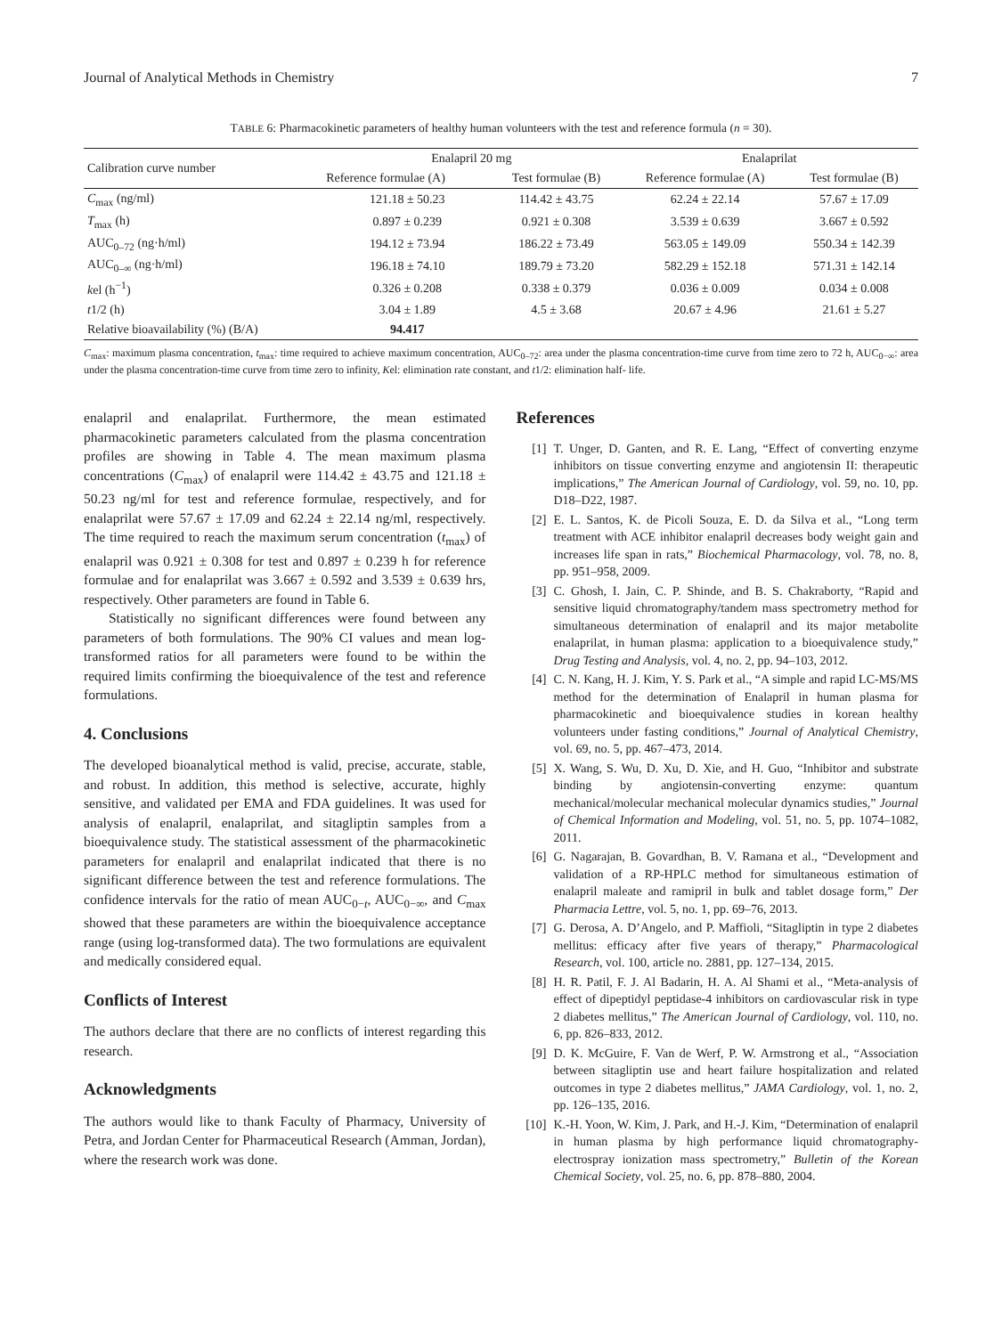Journal of Analytical Methods in Chemistry 7
TABLE 6: Pharmacokinetic parameters of healthy human volunteers with the test and reference formula (n = 30).
| Calibration curve number | Enalapril 20 mg | | Enalaprilat | |
| --- | --- | --- | --- | --- |
| | Reference formulae (A) | Test formulae (B) | Reference formulae (A) | Test formulae (B) |
| C<sub>max</sub> (ng/ml) | 121.18 ± 50.23 | 114.42 ± 43.75 | 62.24 ± 22.14 | 57.67 ± 17.09 |
| T<sub>max</sub> (h) | 0.897 ± 0.239 | 0.921 ± 0.308 | 3.539 ± 0.639 | 3.667 ± 0.592 |
| AUC<sub>0–72</sub> (ng·h/ml) | 194.12 ± 73.94 | 186.22 ± 73.49 | 563.05 ± 149.09 | 550.34 ± 142.39 |
| AUC<sub>0–∞</sub> (ng·h/ml) | 196.18 ± 74.10 | 189.79 ± 73.20 | 582.29 ± 152.18 | 571.31 ± 142.14 |
| k el (h<sup>−1</sup>) | 0.326 ± 0.208 | 0.338 ± 0.379 | 0.036 ± 0.009 | 0.034 ± 0.008 |
| t 1/2 (h) | 3.04 ± 1.89 | 4.5 ± 3.68 | 20.67 ± 4.96 | 21.61 ± 5.27 |
| Relative bioavailability (%) (B/A) | 94.417 | | | |
C<sub>max</sub>: maximum plasma concentration, t<sub>max</sub>: time required to achieve maximum concentration, AUC<sub>0–72</sub>: area under the plasma concentration-time curve from time zero to 72 h, AUC<sub>0−∞</sub>: area under the plasma concentration-time curve from time zero to infinity, Kel: elimination rate constant, and t1/2: elimination half- life.
enalapril and enalaprilat. Furthermore, the mean estimated pharmacokinetic parameters calculated from the plasma concentration profiles are showing in Table 4. The mean maximum plasma concentrations (C<sub>max</sub>) of enalapril were 114.42 ± 43.75 and 121.18 ± 50.23 ng/ml for test and reference formulae, respectively, and for enalaprilat were 57.67 ± 17.09 and 62.24 ± 22.14 ng/ml, respectively. The time required to reach the maximum serum concentration (t<sub>max</sub>) of enalapril was 0.921 ± 0.308 for test and 0.897 ± 0.239 h for reference formulae and for enalaprilat was 3.667 ± 0.592 and 3.539 ± 0.639 hrs, respectively. Other parameters are found in Table 6.
Statistically no significant differences were found between any parameters of both formulations. The 90% CI values and mean log-transformed ratios for all parameters were found to be within the required limits confirming the bioequivalence of the test and reference formulations.
4. Conclusions
The developed bioanalytical method is valid, precise, accurate, stable, and robust. In addition, this method is selective, accurate, highly sensitive, and validated per EMA and FDA guidelines. It was used for analysis of enalapril, enalaprilat, and sitagliptin samples from a bioequivalence study. The statistical assessment of the pharmacokinetic parameters for enalapril and enalaprilat indicated that there is no significant difference between the test and reference formulations. The confidence intervals for the ratio of mean AUC<sub>0−t</sub>, AUC<sub>0−∞</sub>, and C<sub>max</sub> showed that these parameters are within the bioequivalence acceptance range (using log-transformed data). The two formulations are equivalent and medically considered equal.
Conflicts of Interest
The authors declare that there are no conflicts of interest regarding this research.
Acknowledgments
The authors would like to thank Faculty of Pharmacy, University of Petra, and Jordan Center for Pharmaceutical Research (Amman, Jordan), where the research work was done.
References
[1] T. Unger, D. Ganten, and R. E. Lang, “Effect of converting enzyme inhibitors on tissue converting enzyme and angiotensin II: therapeutic implications,” The American Journal of Cardiology, vol. 59, no. 10, pp. D18–D22, 1987.
[2] E. L. Santos, K. de Picoli Souza, E. D. da Silva et al., “Long term treatment with ACE inhibitor enalapril decreases body weight gain and increases life span in rats,” Biochemical Pharmacology, vol. 78, no. 8, pp. 951–958, 2009.
[3] C. Ghosh, I. Jain, C. P. Shinde, and B. S. Chakraborty, “Rapid and sensitive liquid chromatography/tandem mass spectrometry method for simultaneous determination of enalapril and its major metabolite enalaprilat, in human plasma: application to a bioequivalence study,” Drug Testing and Analysis, vol. 4, no. 2, pp. 94–103, 2012.
[4] C. N. Kang, H. J. Kim, Y. S. Park et al., “A simple and rapid LC-MS/MS method for the determination of Enalapril in human plasma for pharmacokinetic and bioequivalence studies in korean healthy volunteers under fasting conditions,” Journal of Analytical Chemistry, vol. 69, no. 5, pp. 467–473, 2014.
[5] X. Wang, S. Wu, D. Xu, D. Xie, and H. Guo, “Inhibitor and substrate binding by angiotensin-converting enzyme: quantum mechanical/molecular mechanical molecular dynamics studies,” Journal of Chemical Information and Modeling, vol. 51, no. 5, pp. 1074–1082, 2011.
[6] G. Nagarajan, B. Govardhan, B. V. Ramana et al., “Development and validation of a RP-HPLC method for simultaneous estimation of enalapril maleate and ramipril in bulk and tablet dosage form,” Der Pharmacia Lettre, vol. 5, no. 1, pp. 69–76, 2013.
[7] G. Derosa, A. D’Angelo, and P. Maffioli, “Sitagliptin in type 2 diabetes mellitus: efficacy after five years of therapy,” Pharmacological Research, vol. 100, article no. 2881, pp. 127–134, 2015.
[8] H. R. Patil, F. J. Al Badarin, H. A. Al Shami et al., “Meta-analysis of effect of dipeptidyl peptidase-4 inhibitors on cardiovascular risk in type 2 diabetes mellitus,” The American Journal of Cardiology, vol. 110, no. 6, pp. 826–833, 2012.
[9] D. K. McGuire, F. Van de Werf, P. W. Armstrong et al., “Association between sitagliptin use and heart failure hospitalization and related outcomes in type 2 diabetes mellitus,” JAMA Cardiology, vol. 1, no. 2, pp. 126–135, 2016.
[10] K.-H. Yoon, W. Kim, J. Park, and H.-J. Kim, “Determination of enalapril in human plasma by high performance liquid chromatography-electrospray ionization mass spectrometry,” Bulletin of the Korean Chemical Society, vol. 25, no. 6, pp. 878–880, 2004.